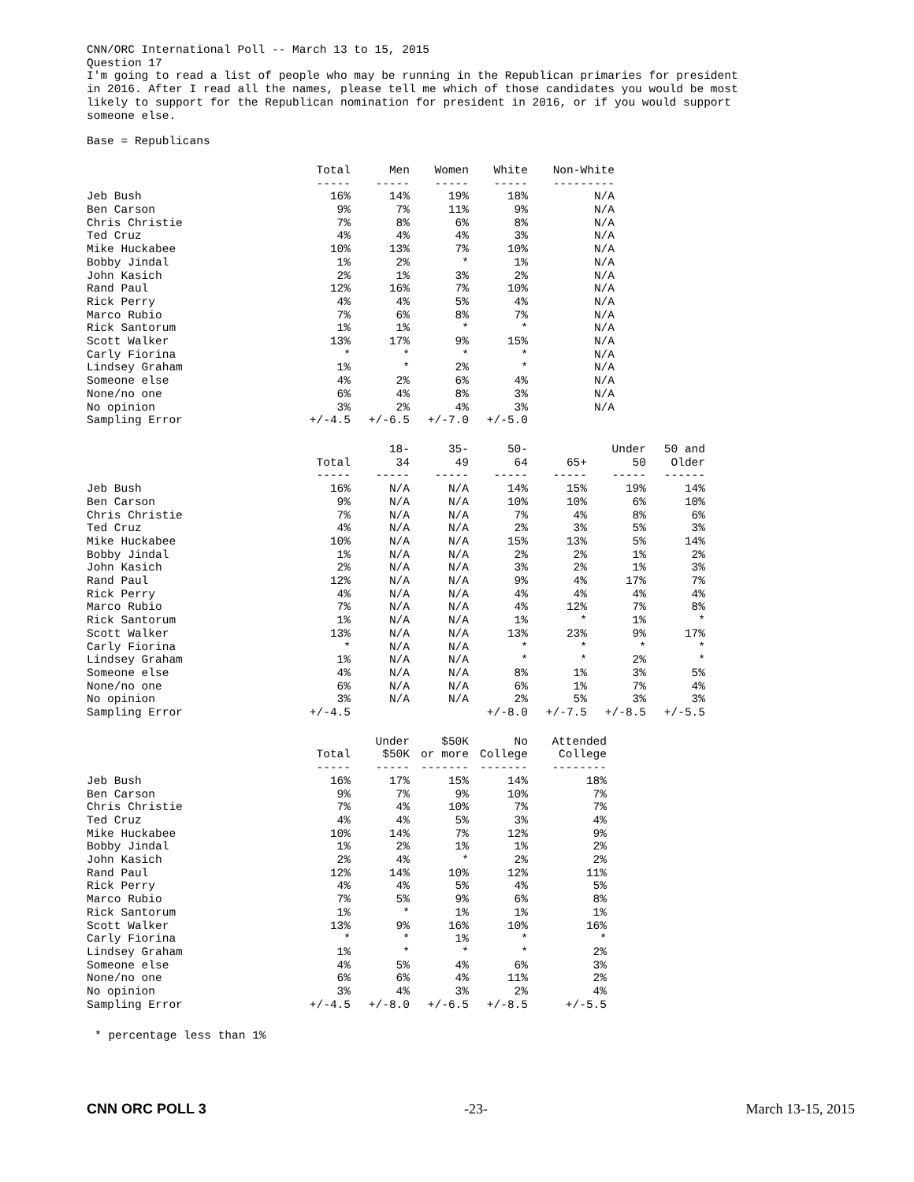CNN/ORC International Poll -- March 13 to 15, 2015
Question 17
I'm going to read a list of people who may be running in the Republican primaries for president
in 2016. After I read all the names, please tell me which of those candidates you would be most
likely to support for the Republican nomination for president in 2016, or if you would support
someone else.
Base = Republicans
| | Total ----- | Men ----- | Women ----- | White ----- | Non-White --------- |
| --- | --- | --- | --- | --- | --- |
| Jeb Bush | 16% | 14% | 19% | 18% | N/A |
| Ben Carson | 9% | 7% | 11% | 9% | N/A |
| Chris Christie | 7% | 8% | 6% | 8% | N/A |
| Ted Cruz | 4% | 4% | 4% | 3% | N/A |
| Mike Huckabee | 10% | 13% | 7% | 10% | N/A |
| Bobby Jindal | 1% | 2% | * | 1% | N/A |
| John Kasich | 2% | 1% | 3% | 2% | N/A |
| Rand Paul | 12% | 16% | 7% | 10% | N/A |
| Rick Perry | 4% | 4% | 5% | 4% | N/A |
| Marco Rubio | 7% | 6% | 8% | 7% | N/A |
| Rick Santorum | 1% | 1% | * | * | N/A |
| Scott Walker | 13% | 17% | 9% | 15% | N/A |
| Carly Fiorina | * | * | * | * | N/A |
| Lindsey Graham | 1% | * | 2% | * | N/A |
| Someone else | 4% | 2% | 6% | 4% | N/A |
| None/no one | 6% | 4% | 8% | 3% | N/A |
| No opinion | 3% | 2% | 4% | 3% | N/A |
| Sampling Error | +/-4.5 | +/-6.5 | +/-7.0 | +/-5.0 | |
| | Total ----- | 18- 34 ----- | 35- 49 ----- | 50- 64 ----- | 65+ ----- | Under 50 ----- | 50 and Older ------ |
| --- | --- | --- | --- | --- | --- | --- | --- |
| Jeb Bush | 16% | N/A | N/A | 14% | 15% | 19% | 14% |
| Ben Carson | 9% | N/A | N/A | 10% | 10% | 6% | 10% |
| Chris Christie | 7% | N/A | N/A | 7% | 4% | 8% | 6% |
| Ted Cruz | 4% | N/A | N/A | 2% | 3% | 5% | 3% |
| Mike Huckabee | 10% | N/A | N/A | 15% | 13% | 5% | 14% |
| Bobby Jindal | 1% | N/A | N/A | 2% | 2% | 1% | 2% |
| John Kasich | 2% | N/A | N/A | 3% | 2% | 1% | 3% |
| Rand Paul | 12% | N/A | N/A | 9% | 4% | 17% | 7% |
| Rick Perry | 4% | N/A | N/A | 4% | 4% | 4% | 4% |
| Marco Rubio | 7% | N/A | N/A | 4% | 12% | 7% | 8% |
| Rick Santorum | 1% | N/A | N/A | 1% | * | 1% | * |
| Scott Walker | 13% | N/A | N/A | 13% | 23% | 9% | 17% |
| Carly Fiorina | * | N/A | N/A | * | * | * | * |
| Lindsey Graham | 1% | N/A | N/A | * | * | 2% | * |
| Someone else | 4% | N/A | N/A | 8% | 1% | 3% | 5% |
| None/no one | 6% | N/A | N/A | 6% | 1% | 7% | 4% |
| No opinion | 3% | N/A | N/A | 2% | 5% | 3% | 3% |
| Sampling Error | +/-4.5 | | | +/-8.0 | +/-7.5 | +/-8.5 | +/-5.5 |
| | Total ----- | Under $50K ----- | $50K or more ------- | No College ------- | Attended College -------- |
| --- | --- | --- | --- | --- | --- |
| Jeb Bush | 16% | 17% | 15% | 14% | 18% |
| Ben Carson | 9% | 7% | 9% | 10% | 7% |
| Chris Christie | 7% | 4% | 10% | 7% | 7% |
| Ted Cruz | 4% | 4% | 5% | 3% | 4% |
| Mike Huckabee | 10% | 14% | 7% | 12% | 9% |
| Bobby Jindal | 1% | 2% | 1% | 1% | 2% |
| John Kasich | 2% | 4% | * | 2% | 2% |
| Rand Paul | 12% | 14% | 10% | 12% | 11% |
| Rick Perry | 4% | 4% | 5% | 4% | 5% |
| Marco Rubio | 7% | 5% | 9% | 6% | 8% |
| Rick Santorum | 1% | * | 1% | 1% | 1% |
| Scott Walker | 13% | 9% | 16% | 10% | 16% |
| Carly Fiorina | * | * | 1% | * | * |
| Lindsey Graham | 1% | * | * | * | 2% |
| Someone else | 4% | 5% | 4% | 6% | 3% |
| None/no one | 6% | 6% | 4% | 11% | 2% |
| No opinion | 3% | 4% | 3% | 2% | 4% |
| Sampling Error | +/-4.5 | +/-8.0 | +/-6.5 | +/-8.5 | +/-5.5 |
* percentage less than 1%
CNN ORC POLL 3 -23- March 13-15, 2015